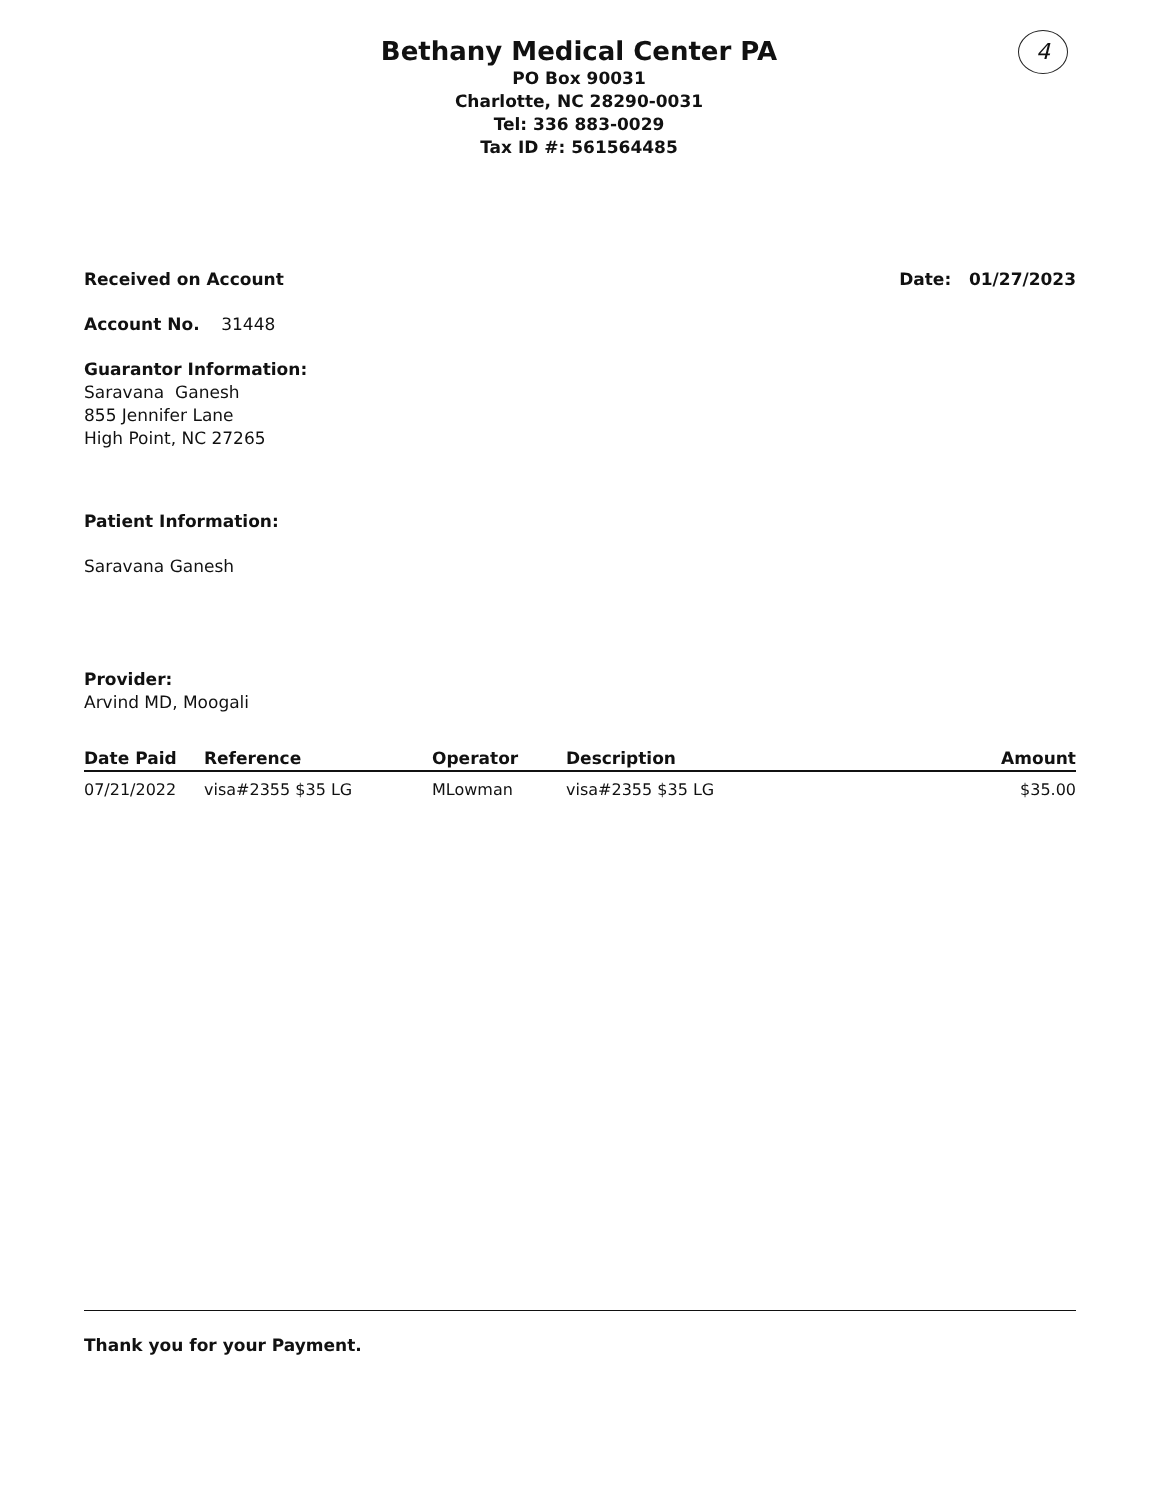Bethany Medical Center PA
PO Box 90031
Charlotte, NC 28290-0031
Tel: 336 883-0029
Tax ID #: 561564485
4
Received on Account Date: 01/27/2023
Account No. 31448
Guarantor Information:
Saravana Ganesh
855 Jennifer Lane
High Point, NC 27265
Patient Information:
Saravana Ganesh
Provider:
Arvind MD, Moogali
| Date Paid | Reference | Operator | Description | Amount |
| --- | --- | --- | --- | --- |
| 07/21/2022 | visa#2355 $35 LG | MLowman | visa#2355 $35 LG | $35.00 |
Thank you for your Payment.